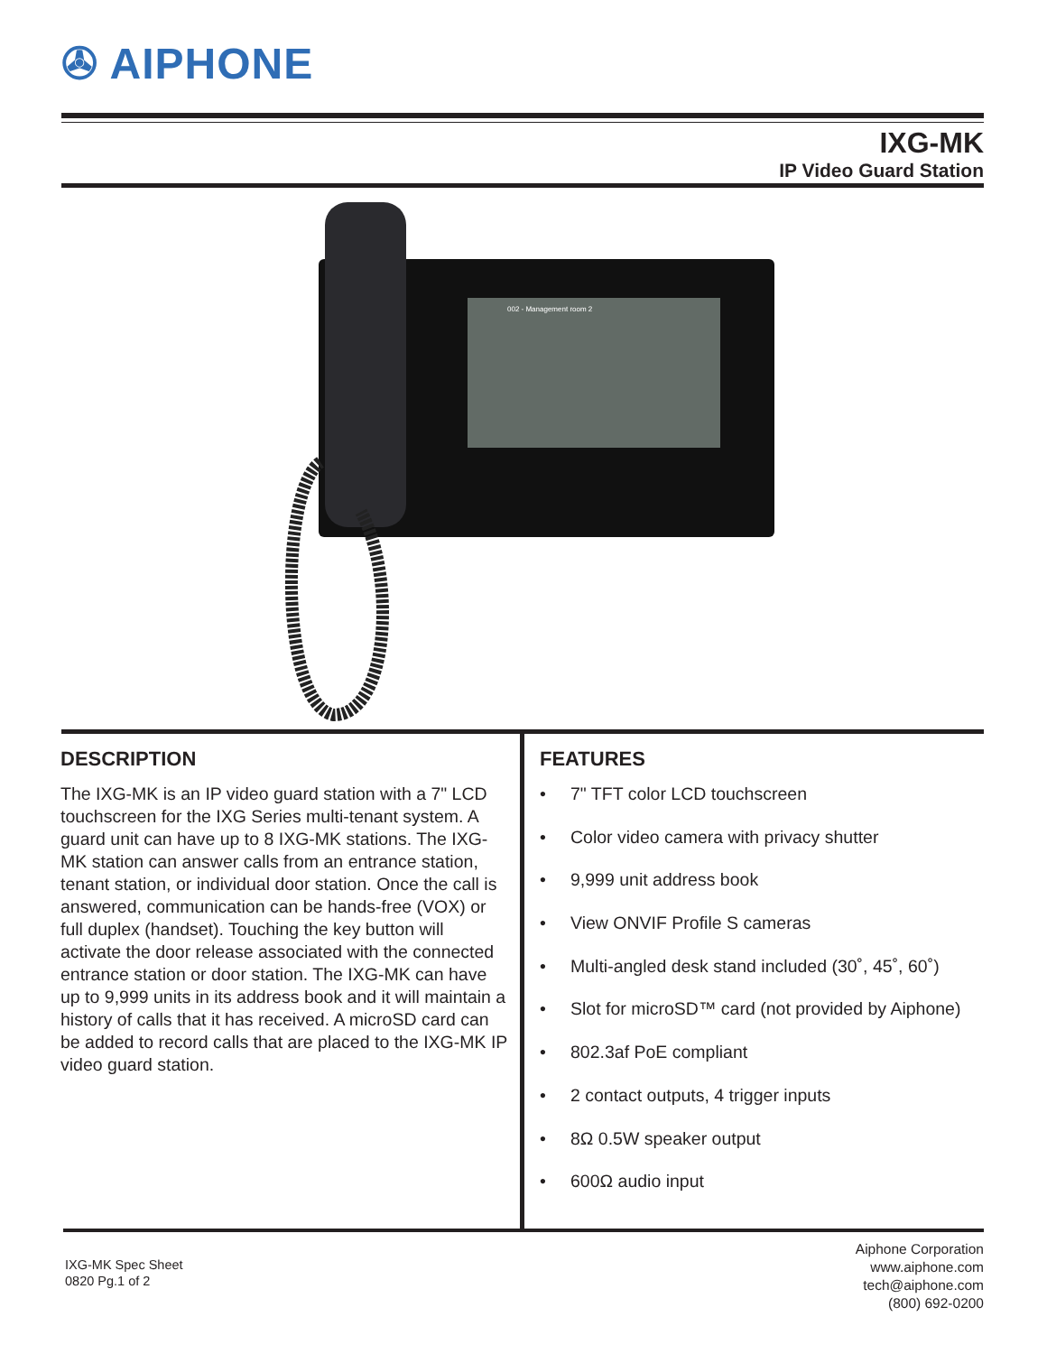✇ AIPHONE
IXG-MK
IP Video Guard Station
002 - Management room 2
DESCRIPTION
The IXG-MK is an IP video guard station with a 7" LCD touchscreen for the IXG Series multi-tenant system. A guard unit can have up to 8 IXG-MK stations. The IXG-MK station can answer calls from an entrance station, tenant station, or individual door station. Once the call is answered, communication can be hands-free (VOX) or full duplex (handset). Touching the key button will activate the door release associated with the connected entrance station or door station. The IXG-MK can have up to 9,999 units in its address book and it will maintain a history of calls that it has received. A microSD card can be added to record calls that are placed to the IXG-MK IP video guard station.
FEATURES
• 7" TFT color LCD touchscreen
• Color video camera with privacy shutter
• 9,999 unit address book
• View ONVIF Profile S cameras
• Multi-angled desk stand included (30˚, 45˚, 60˚)
• Slot for microSD™ card (not provided by Aiphone)
• 802.3af PoE compliant
• 2 contact outputs, 4 trigger inputs
• 8Ω 0.5W speaker output
• 600Ω audio input
IXG-MK Spec Sheet
0820 Pg.1 of 2
Aiphone Corporation
www.aiphone.com
tech@aiphone.com
(800) 692-0200